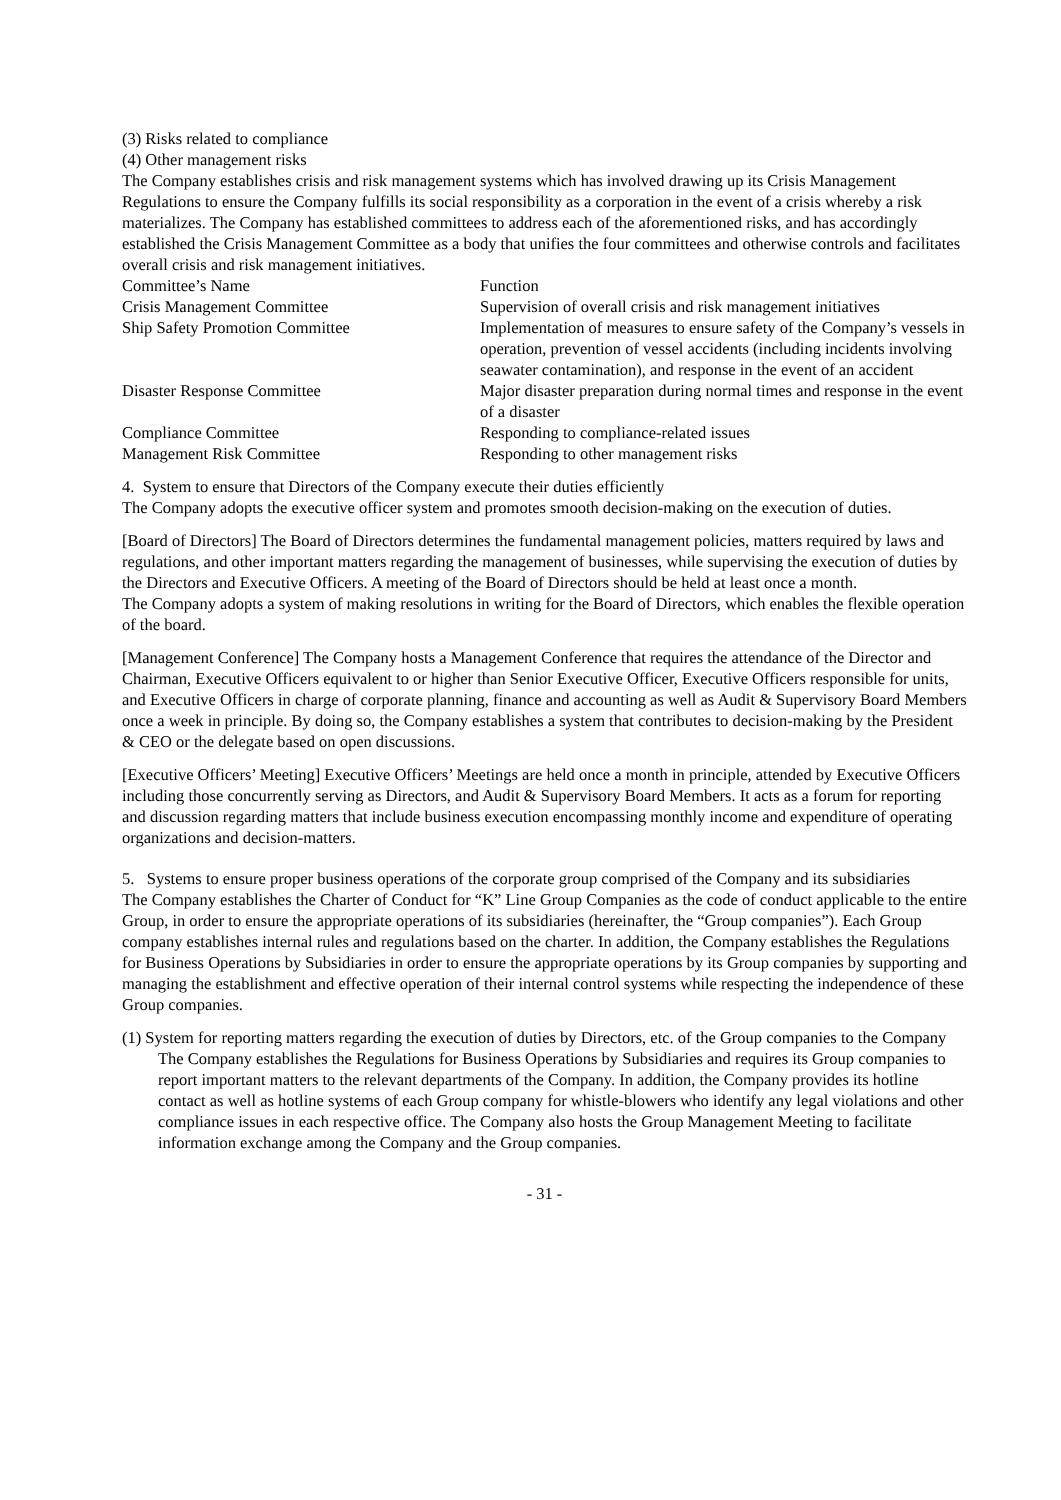(3) Risks related to compliance
(4) Other management risks
The Company establishes crisis and risk management systems which has involved drawing up its Crisis Management Regulations to ensure the Company fulfills its social responsibility as a corporation in the event of a crisis whereby a risk materializes. The Company has established committees to address each of the aforementioned risks, and has accordingly established the Crisis Management Committee as a body that unifies the four committees and otherwise controls and facilitates overall crisis and risk management initiatives.
| Committee’s Name | Function |
| --- | --- |
| Crisis Management Committee | Supervision of overall crisis and risk management initiatives |
| Ship Safety Promotion Committee | Implementation of measures to ensure safety of the Company’s vessels in operation, prevention of vessel accidents (including incidents involving seawater contamination), and response in the event of an accident |
| Disaster Response Committee | Major disaster preparation during normal times and response in the event of a disaster |
| Compliance Committee | Responding to compliance-related issues |
| Management Risk Committee | Responding to other management risks |
4. System to ensure that Directors of the Company execute their duties efficiently
The Company adopts the executive officer system and promotes smooth decision-making on the execution of duties.
[Board of Directors] The Board of Directors determines the fundamental management policies, matters required by laws and regulations, and other important matters regarding the management of businesses, while supervising the execution of duties by the Directors and Executive Officers. A meeting of the Board of Directors should be held at least once a month.
The Company adopts a system of making resolutions in writing for the Board of Directors, which enables the flexible operation of the board.
[Management Conference] The Company hosts a Management Conference that requires the attendance of the Director and Chairman, Executive Officers equivalent to or higher than Senior Executive Officer, Executive Officers responsible for units, and Executive Officers in charge of corporate planning, finance and accounting as well as Audit & Supervisory Board Members once a week in principle. By doing so, the Company establishes a system that contributes to decision-making by the President & CEO or the delegate based on open discussions.
[Executive Officers’ Meeting] Executive Officers’ Meetings are held once a month in principle, attended by Executive Officers including those concurrently serving as Directors, and Audit & Supervisory Board Members. It acts as a forum for reporting and discussion regarding matters that include business execution encompassing monthly income and expenditure of operating organizations and decision-matters.
5. Systems to ensure proper business operations of the corporate group comprised of the Company and its subsidiaries
The Company establishes the Charter of Conduct for “K” Line Group Companies as the code of conduct applicable to the entire Group, in order to ensure the appropriate operations of its subsidiaries (hereinafter, the “Group companies”). Each Group company establishes internal rules and regulations based on the charter. In addition, the Company establishes the Regulations for Business Operations by Subsidiaries in order to ensure the appropriate operations by its Group companies by supporting and managing the establishment and effective operation of their internal control systems while respecting the independence of these Group companies.
(1) System for reporting matters regarding the execution of duties by Directors, etc. of the Group companies to the Company
The Company establishes the Regulations for Business Operations by Subsidiaries and requires its Group companies to report important matters to the relevant departments of the Company. In addition, the Company provides its hotline contact as well as hotline systems of each Group company for whistle-blowers who identify any legal violations and other compliance issues in each respective office. The Company also hosts the Group Management Meeting to facilitate information exchange among the Company and the Group companies.
- 31 -